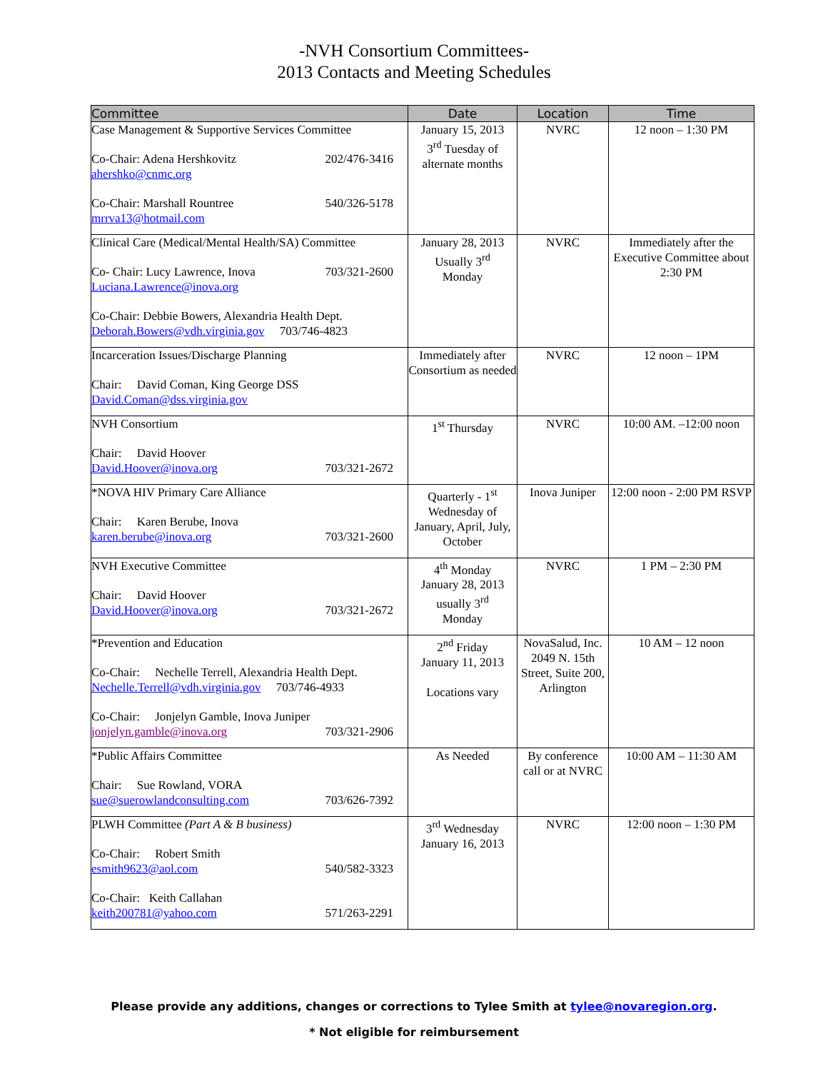-NVH Consortium Committees-
2013 Contacts and Meeting Schedules
| Committee | Date | Location | Time |
| --- | --- | --- | --- |
| Case Management & Supportive Services Committee Co-Chair: Adena Hershkovitz 202/476-3416 ahershko@cnmc.org Co-Chair: Marshall Rountree 540/326-5178 mrrva13@hotmail.com | January 15, 2013 3<sup>rd</sup> Tuesday of alternate months | NVRC | 12 noon – 1:30 PM |
| Clinical Care (Medical/Mental Health/SA) Committee Co- Chair: Lucy Lawrence, Inova 703/321-2600 Luciana.Lawrence@inova.org Co-Chair: Debbie Bowers, Alexandria Health Dept. Deborah.Bowers@vdh.virginia.gov 703/746-4823 | January 28, 2013 Usually 3<sup>rd</sup> Monday | NVRC | Immediately after the Executive Committee about 2:30 PM |
| Incarceration Issues/Discharge Planning Chair: David Coman, King George DSS David.Coman@dss.virginia.gov | Immediately after Consortium as needed | NVRC | 12 noon – 1PM |
| NVH Consortium Chair: David Hoover David.Hoover@inova.org 703/321-2672 | 1<sup>st</sup> Thursday | NVRC | 10:00 AM. –12:00 noon |
| *NOVA HIV Primary Care Alliance Chair: Karen Berube, Inova karen.berube@inova.org 703/321-2600 | Quarterly - 1<sup>st</sup> Wednesday of January, April, July, October | Inova Juniper | 12:00 noon - 2:00 PM RSVP |
| NVH Executive Committee Chair: David Hoover David.Hoover@inova.org 703/321-2672 | 4<sup>th</sup> Monday January 28, 2013 usually 3<sup>rd</sup> Monday | NVRC | 1 PM – 2:30 PM |
| *Prevention and Education Co-Chair: Nechelle Terrell, Alexandria Health Dept. Nechelle.Terrell@vdh.virginia.gov 703/746-4933 Co-Chair: Jonjelyn Gamble, Inova Juniper jonjelyn.gamble@inova.org 703/321-2906 | 2<sup>nd</sup> Friday January 11, 2013 Locations vary | NovaSalud, Inc. 2049 N. 15th Street, Suite 200, Arlington | 10 AM – 12 noon |
| *Public Affairs Committee Chair: Sue Rowland, VORA sue@suerowlandconsulting.com 703/626-7392 | As Needed | By conference call or at NVRC | 10:00 AM – 11:30 AM |
| PLWH Committee (Part A & B business) Co-Chair: Robert Smith esmith9623@aol.com 540/582-3323 Co-Chair: Keith Callahan keith200781@yahoo.com 571/263-2291 | 3<sup>rd</sup> Wednesday January 16, 2013 | NVRC | 12:00 noon – 1:30 PM |
Please provide any additions, changes or corrections to Tylee Smith at tylee@novaregion.org.
* Not eligible for reimbursement